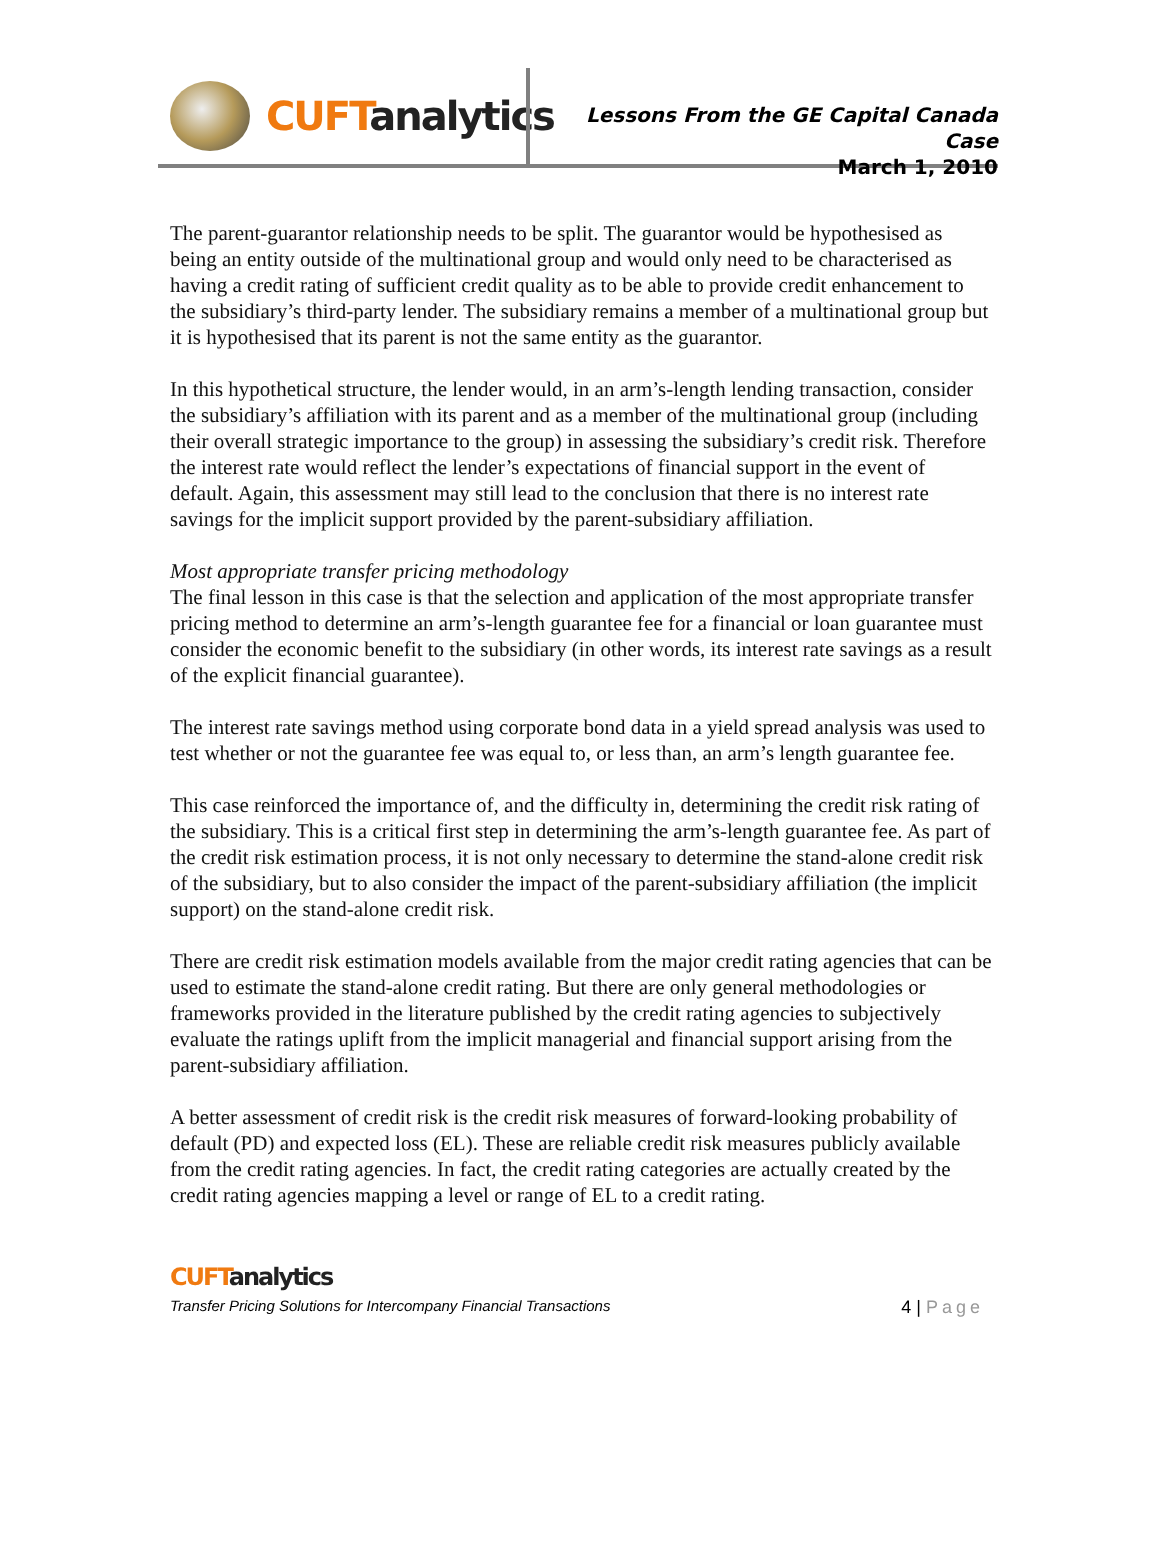CUFT analytics
Lessons From the GE Capital Canada Case
March 1, 2010
The parent-guarantor relationship needs to be split. The guarantor would be hypothesised as being an entity outside of the multinational group and would only need to be characterised as having a credit rating of sufficient credit quality as to be able to provide credit enhancement to the subsidiary’s third-party lender. The subsidiary remains a member of a multinational group but it is hypothesised that its parent is not the same entity as the guarantor.
In this hypothetical structure, the lender would, in an arm’s-length lending transaction, consider the subsidiary’s affiliation with its parent and as a member of the multinational group (including their overall strategic importance to the group) in assessing the subsidiary’s credit risk. Therefore the interest rate would reflect the lender’s expectations of financial support in the event of default. Again, this assessment may still lead to the conclusion that there is no interest rate savings for the implicit support provided by the parent-subsidiary affiliation.
Most appropriate transfer pricing methodology
The final lesson in this case is that the selection and application of the most appropriate transfer pricing method to determine an arm’s-length guarantee fee for a financial or loan guarantee must consider the economic benefit to the subsidiary (in other words, its interest rate savings as a result of the explicit financial guarantee).
The interest rate savings method using corporate bond data in a yield spread analysis was used to test whether or not the guarantee fee was equal to, or less than, an arm’s length guarantee fee.
This case reinforced the importance of, and the difficulty in, determining the credit risk rating of the subsidiary. This is a critical first step in determining the arm’s-length guarantee fee. As part of the credit risk estimation process, it is not only necessary to determine the stand-alone credit risk of the subsidiary, but to also consider the impact of the parent-subsidiary affiliation (the implicit support) on the stand-alone credit risk.
There are credit risk estimation models available from the major credit rating agencies that can be used to estimate the stand-alone credit rating. But there are only general methodologies or frameworks provided in the literature published by the credit rating agencies to subjectively evaluate the ratings uplift from the implicit managerial and financial support arising from the parent-subsidiary affiliation.
A better assessment of credit risk is the credit risk measures of forward-looking probability of default (PD) and expected loss (EL). These are reliable credit risk measures publicly available from the credit rating agencies. In fact, the credit rating categories are actually created by the credit rating agencies mapping a level or range of EL to a credit rating.
CUFT analytics
Transfer Pricing Solutions for Intercompany Financial Transactions 4 | Page